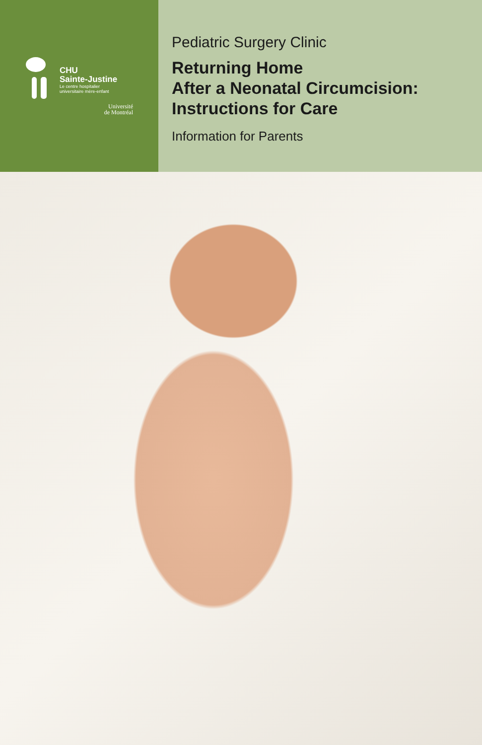CHU
Sainte-Justine
Le centre hospitalier
universitaire mère-enfant
Université
de Montréal
Pediatric Surgery Clinic
Returning Home
After a Neonatal Circumcision:
Instructions for Care
Information for Parents